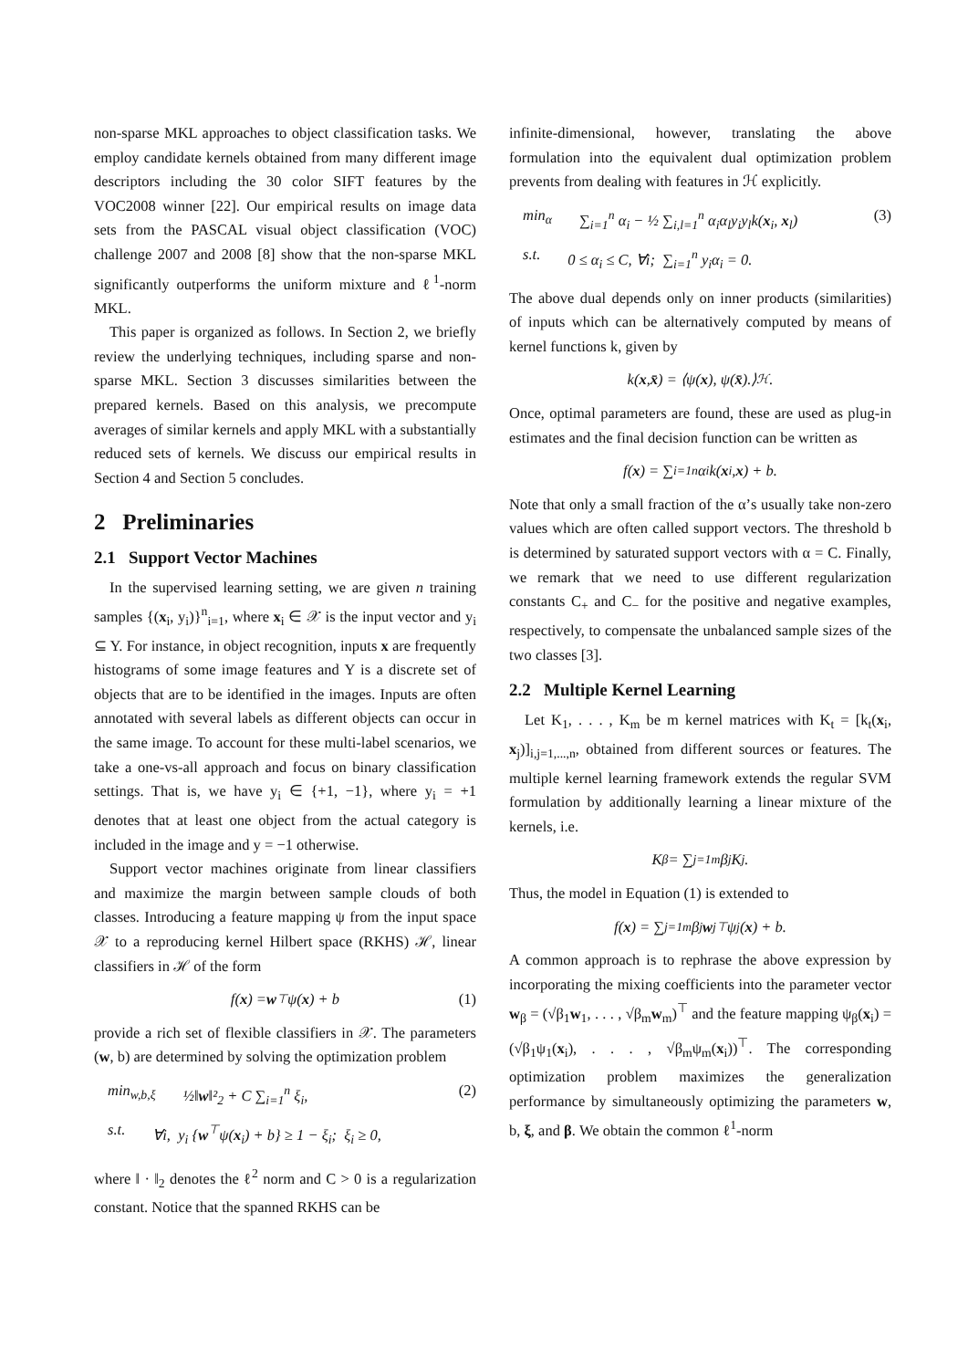non-sparse MKL approaches to object classification tasks. We employ candidate kernels obtained from many different image descriptors including the 30 color SIFT features by the VOC2008 winner [22]. Our empirical results on image data sets from the PASCAL visual object classification (VOC) challenge 2007 and 2008 [8] show that the non-sparse MKL significantly outperforms the uniform mixture and ℓ<sup>1</sup>-norm MKL.
This paper is organized as follows. In Section 2, we briefly review the underlying techniques, including sparse and non-sparse MKL. Section 3 discusses similarities between the prepared kernels. Based on this analysis, we precompute averages of similar kernels and apply MKL with a substantially reduced sets of kernels. We discuss our empirical results in Section 4 and Section 5 concludes.
2 Preliminaries
2.1 Support Vector Machines
In the supervised learning setting, we are given n training samples {(x<sub>i</sub>, y<sub>i</sub>)}<sup>n</sup><sub>i=1</sub>, where x<sub>i</sub> ∈ 𝒳 is the input vector and y<sub>i</sub> ⊆ Y. For instance, in object recognition, inputs x are frequently histograms of some image features and Y is a discrete set of objects that are to be identified in the images. Inputs are often annotated with several labels as different objects can occur in the same image. To account for these multi-label scenarios, we take a one-vs-all approach and focus on binary classification settings. That is, we have y<sub>i</sub> ∈ {+1, −1}, where y<sub>i</sub> = +1 denotes that at least one object from the actual category is included in the image and y = −1 otherwise.
Support vector machines originate from linear classifiers and maximize the margin between sample clouds of both classes. Introducing a feature mapping ψ from the input space 𝒳 to a reproducing kernel Hilbert space (RKHS) ℋ, linear classifiers in ℋ of the form
f(x) = w<sup>⊤</sup>ψ(x) + b (1)
provide a rich set of flexible classifiers in 𝒳. The parameters (w, b) are determined by solving the optimization problem
min<sub>w,b,ξ</sub> ½‖w‖²<sub>2</sub> + C ∑<sub>i=1</sub><sup>n</sup> ξ<sub>i</sub>, (2)
s.t. ∀i, y<sub>i</sub> {w<sup>⊤</sup>ψ(x<sub>i</sub>) + b} ≥ 1 − ξ<sub>i</sub>; ξ<sub>i</sub> ≥ 0,
where ‖ · ‖<sub>2</sub> denotes the ℓ<sup>2</sup> norm and C > 0 is a regularization constant. Notice that the spanned RKHS can be
infinite-dimensional, however, translating the above formulation into the equivalent dual optimization problem prevents from dealing with features in ℋ explicitly.
min<sub>α</sub> ∑<sub>i=1</sub><sup>n</sup> α<sub>i</sub> − ½ ∑<sub>i,l=1</sub><sup>n</sup> α<sub>i</sub>α<sub>l</sub>y<sub>i</sub>y<sub>l</sub>k(x<sub>i</sub>, x<sub>l</sub>) (3)
s.t. 0 ≤ α<sub>i</sub> ≤ C, ∀i; ∑<sub>i=1</sub><sup>n</sup> y<sub>i</sub>α<sub>i</sub> = 0.
The above dual depends only on inner products (similarities) of inputs which can be alternatively computed by means of kernel functions k, given by
k(x, x̄) = ⟨ψ(x), ψ(x̄).⟩<sub>ℋ</sub>.
Once, optimal parameters are found, these are used as plug-in estimates and the final decision function can be written as
f(x) = ∑<sub>i=1</sub><sup>n</sup> α<sub>i</sub>k(x<sub>i</sub>, x) + b.
Note that only a small fraction of the α’s usually take non-zero values which are often called support vectors. The threshold b is determined by saturated support vectors with α = C. Finally, we remark that we need to use different regularization constants C<sub>+</sub> and C<sub>−</sub> for the positive and negative examples, respectively, to compensate the unbalanced sample sizes of the two classes [3].
2.2 Multiple Kernel Learning
Let K<sub>1</sub>, . . . , K<sub>m</sub> be m kernel matrices with K<sub>t</sub> = [k<sub>t</sub>(x<sub>i</sub>, x<sub>j</sub>)]<sub>i,j=1,...,n</sub>, obtained from different sources or features. The multiple kernel learning framework extends the regular SVM formulation by additionally learning a linear mixture of the kernels, i.e.
K<sub>β</sub> = ∑<sub>j=1</sub><sup>m</sup> β<sub>j</sub>K<sub>j</sub>.
Thus, the model in Equation (1) is extended to
f(x) = ∑<sub>j=1</sub><sup>m</sup> β<sub>j</sub> w<sub>j</sub><sup>⊤</sup>ψ<sub>j</sub>(x) + b.
A common approach is to rephrase the above expression by incorporating the mixing coefficients into the parameter vector w<sub>β</sub> = (√β<sub>1</sub>w<sub>1</sub>, . . . , √β<sub>m</sub>w<sub>m</sub>)<sup>⊤</sup> and the feature mapping ψ<sub>β</sub>(x<sub>i</sub>) = (√β<sub>1</sub>ψ<sub>1</sub>(x<sub>i</sub>), . . . , √β<sub>m</sub>ψ<sub>m</sub>(x<sub>i</sub>))<sup>⊤</sup>. The corresponding optimization problem maximizes the generalization performance by simultaneously optimizing the parameters w, b, ξ, and β. We obtain the common ℓ<sup>1</sup>-norm